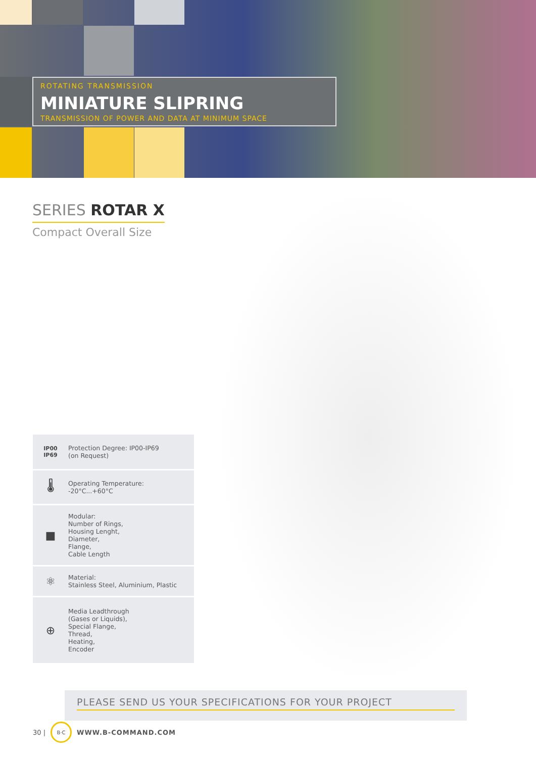ROTATING TRANSMISSION
MINIATURE SLIPRING
TRANSMISSION OF POWER AND DATA AT MINIMUM SPACE
SERIES ROTAR X
Compact Overall Size
IP00
IP69
Protection Degree: IP00-IP69
(on Request)
🌡
Operating Temperature:
-20°C...+60°C
■
Modular:
Number of Rings,
Housing Lenght,
Diameter,
Flange,
Cable Length
⚛
Material:
Stainless Steel, Aluminium, Plastic
⊕
Media Leadthrough
(Gases or Liquids),
Special Flange,
Thread,
Heating,
Encoder
PLEASE SEND US YOUR SPECIFICATIONS FOR YOUR PROJECT
30 |
B·C
WWW.B-COMMAND.COM